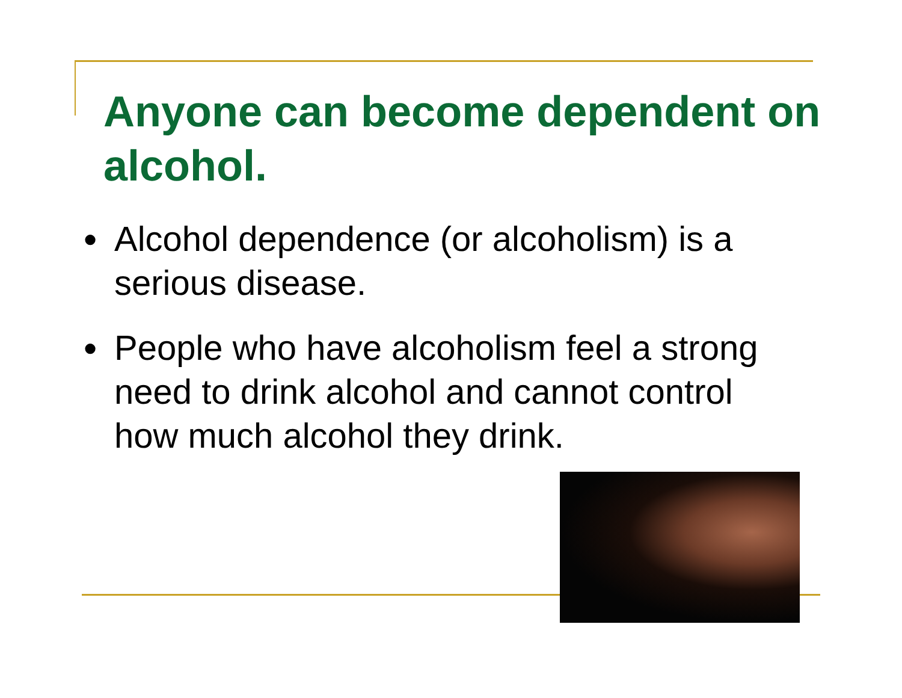Anyone can become dependent on alcohol.
● Alcohol dependence (or alcoholism) is a serious disease.
● People who have alcoholism feel a strong need to drink alcohol and cannot control how much alcohol they drink.